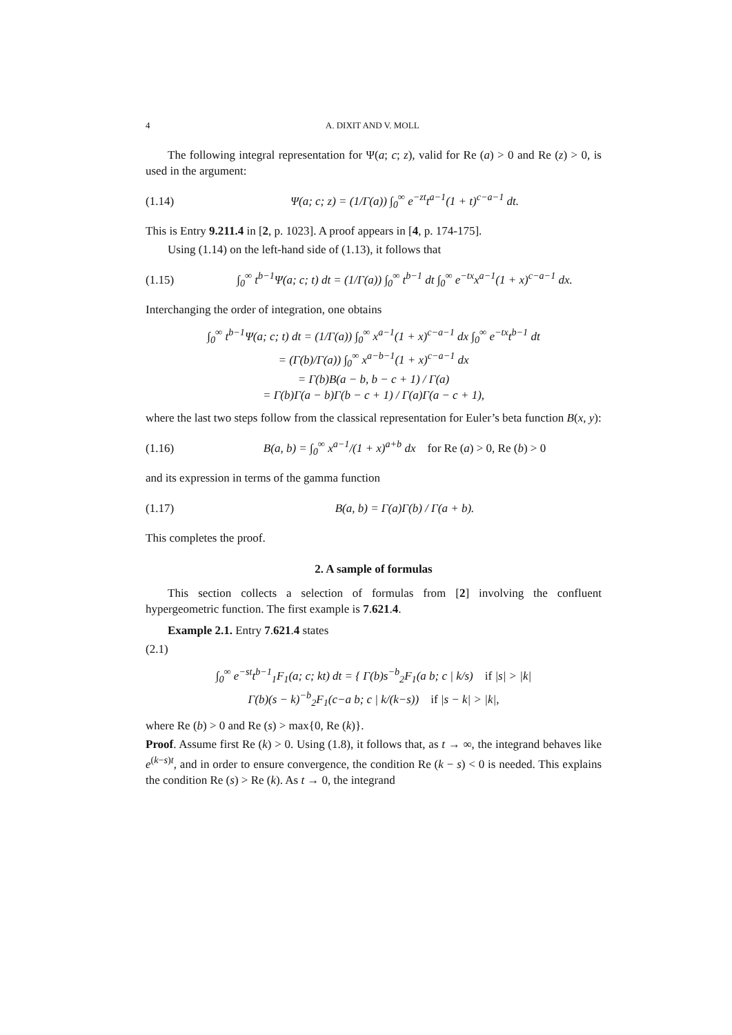4 A. DIXIT AND V. MOLL
The following integral representation for Ψ(a; c; z), valid for Re (a) > 0 and Re (z) > 0, is used in the argument:
(1.14) Ψ(a; c; z) = (1/Γ(a)) ∫<sub>0</sub><sup>∞</sup> e<sup>−zt</sup>t<sup>a−1</sup>(1 + t)<sup>c−a−1</sup> dt.
This is Entry 9.211.4 in [2, p. 1023]. A proof appears in [4, p. 174-175].
Using (1.14) on the left-hand side of (1.13), it follows that
(1.15) ∫<sub>0</sub><sup>∞</sup> t<sup>b−1</sup>Ψ(a; c; t) dt = (1/Γ(a)) ∫<sub>0</sub><sup>∞</sup> t<sup>b−1</sup> dt ∫<sub>0</sub><sup>∞</sup> e<sup>−tx</sup>x<sup>a−1</sup>(1 + x)<sup>c−a−1</sup> dx.
Interchanging the order of integration, one obtains
∫<sub>0</sub><sup>∞</sup> t<sup>b−1</sup>Ψ(a; c; t) dt = (1/Γ(a)) ∫<sub>0</sub><sup>∞</sup> x<sup>a−1</sup>(1 + x)<sup>c−a−1</sup> dx ∫<sub>0</sub><sup>∞</sup> e<sup>−tx</sup>t<sup>b−1</sup> dt
= (Γ(b)/Γ(a)) ∫<sub>0</sub><sup>∞</sup> x<sup>a−b−1</sup>(1 + x)<sup>c−a−1</sup> dx
= Γ(b)B(a − b, b − c + 1) / Γ(a)
= Γ(b)Γ(a − b)Γ(b − c + 1) / Γ(a)Γ(a − c + 1),
where the last two steps follow from the classical representation for Euler’s beta function B(x, y):
(1.16) B(a, b) = ∫<sub>0</sub><sup>∞</sup> x<sup>a−1</sup>/(1 + x)<sup>a+b</sup> dx for Re (a) > 0, Re (b) > 0
and its expression in terms of the gamma function
(1.17) B(a, b) = Γ(a)Γ(b) / Γ(a + b).
This completes the proof.
2. A sample of formulas
This section collects a selection of formulas from [2] involving the confluent hypergeometric function. The first example is 7.621.4.
Example 2.1. Entry 7.621.4 states
(2.1)
∫<sub>0</sub><sup>∞</sup> e<sup>−st</sup>t<sup>b−1</sup><sub>1</sub>F<sub>1</sub>(a; c; kt) dt = { Γ(b)s<sup>−b</sup><sub>2</sub>F<sub>1</sub>(a b; c | k/s) if |s| > |k|
Γ(b)(s − k)<sup>−b</sup><sub>2</sub>F<sub>1</sub>(c−a b; c | k/(k−s)) if |s − k| > |k|,
where Re (b) > 0 and Re (s) > max{0, Re (k)}.
Proof. Assume first Re (k) > 0. Using (1.8), it follows that, as t → ∞, the integrand behaves like e<sup>(k−s)t</sup>, and in order to ensure convergence, the condition Re (k − s) < 0 is needed. This explains the condition Re (s) > Re (k). As t → 0, the integrand